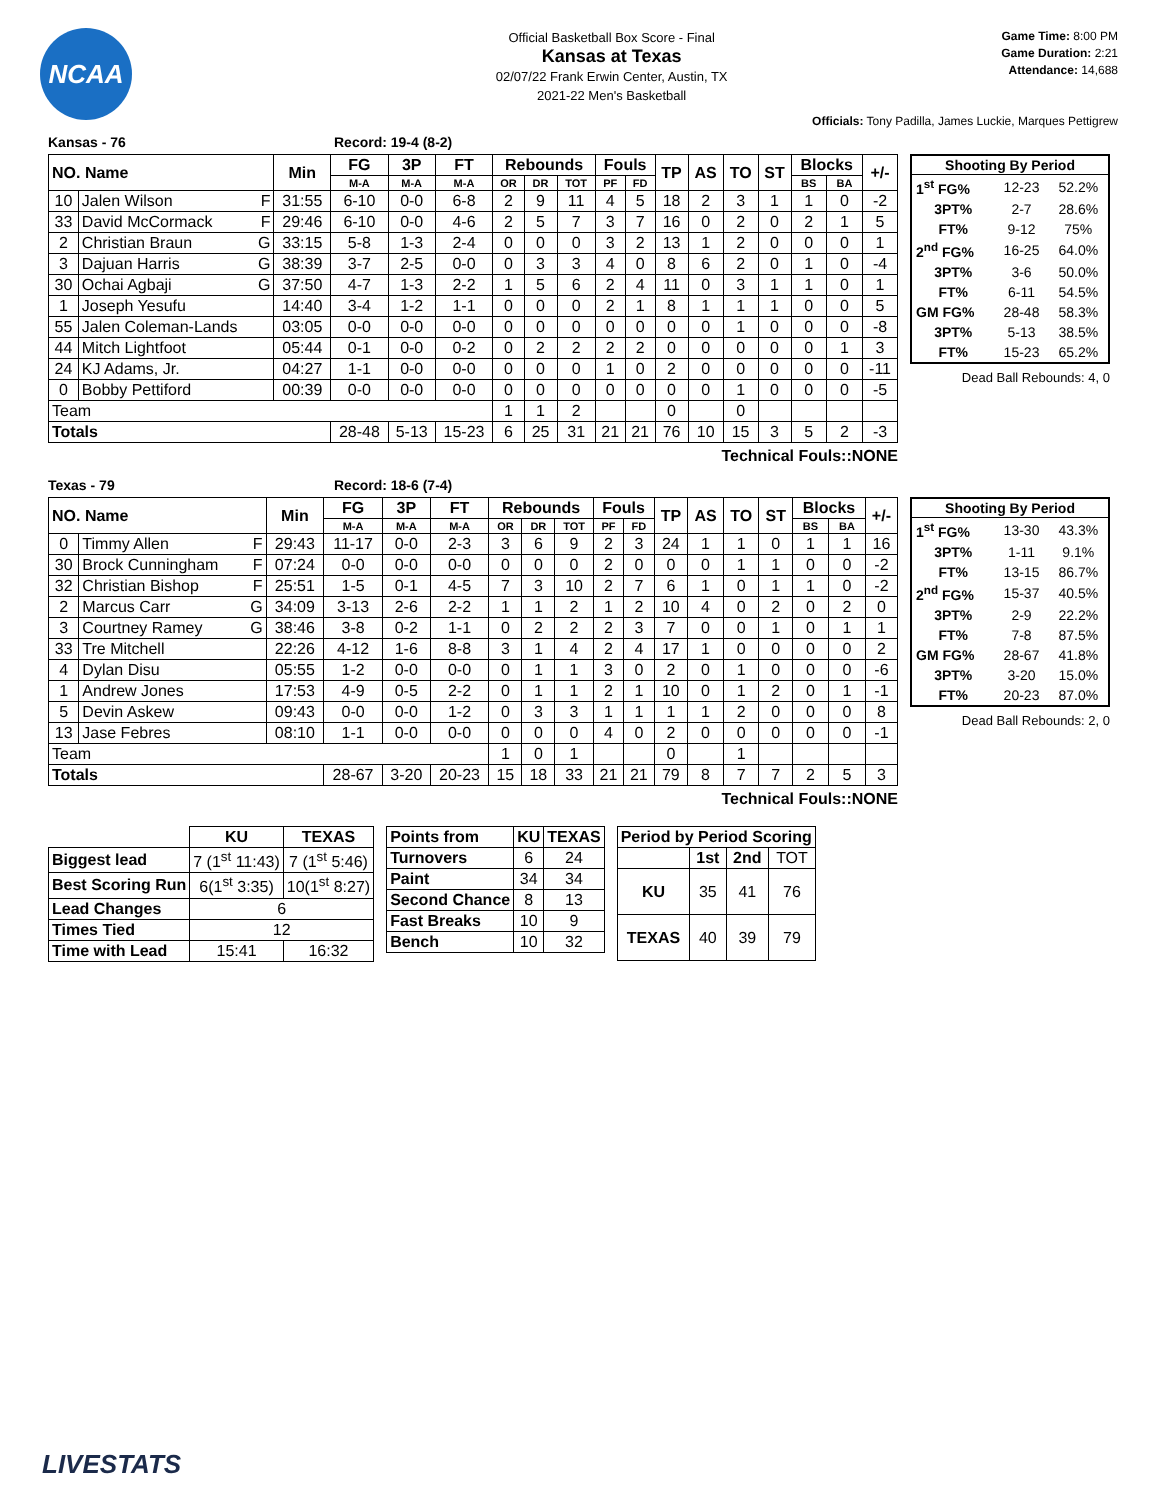NCAA
Official Basketball Box Score - Final
Kansas at Texas
02/07/22 Frank Erwin Center, Austin, TX
2021-22 Men's Basketball
Game Time: 8:00 PM
Game Duration: 2:21
Attendance: 14,688
Officials: Tony Padilla, James Luckie, Marques Pettigrew
Kansas - 76 Record: 19-4 (8-2)
| NO. Name | | Min | FG | 3P | FT | Rebounds | | | Fouls | | TP | AS | TO | ST | Blocks | | +/- |
| --- | --- | --- | --- | --- | --- | --- | --- | --- | --- | --- | --- | --- | --- | --- | --- | --- | --- |
| | | | M-A | M-A | M-A | OR | DR | TOT | PF | FD | | | | | BS | BA | |
| 10 | Jalen Wilson F | 31:55 | 6-10 | 0-0 | 6-8 | 2 | 9 | 11 | 4 | 5 | 18 | 2 | 3 | 1 | 1 | 0 | -2 |
| 33 | David McCormack F | 29:46 | 6-10 | 0-0 | 4-6 | 2 | 5 | 7 | 3 | 7 | 16 | 0 | 2 | 0 | 2 | 1 | 5 |
| 2 | Christian Braun G | 33:15 | 5-8 | 1-3 | 2-4 | 0 | 0 | 0 | 3 | 2 | 13 | 1 | 2 | 0 | 0 | 0 | 1 |
| 3 | Dajuan Harris G | 38:39 | 3-7 | 2-5 | 0-0 | 0 | 3 | 3 | 4 | 0 | 8 | 6 | 2 | 0 | 1 | 0 | -4 |
| 30 | Ochai Agbaji G | 37:50 | 4-7 | 1-3 | 2-2 | 1 | 5 | 6 | 2 | 4 | 11 | 0 | 3 | 1 | 1 | 0 | 1 |
| 1 | Joseph Yesufu | 14:40 | 3-4 | 1-2 | 1-1 | 0 | 0 | 0 | 2 | 1 | 8 | 1 | 1 | 1 | 0 | 0 | 5 |
| 55 | Jalen Coleman-Lands | 03:05 | 0-0 | 0-0 | 0-0 | 0 | 0 | 0 | 0 | 0 | 0 | 0 | 1 | 0 | 0 | 0 | -8 |
| 44 | Mitch Lightfoot | 05:44 | 0-1 | 0-0 | 0-2 | 0 | 2 | 2 | 2 | 2 | 0 | 0 | 0 | 0 | 0 | 1 | 3 |
| 24 | KJ Adams, Jr. | 04:27 | 1-1 | 0-0 | 0-0 | 0 | 0 | 0 | 1 | 0 | 2 | 0 | 0 | 0 | 0 | 0 | -11 |
| 0 | Bobby Pettiford | 00:39 | 0-0 | 0-0 | 0-0 | 0 | 0 | 0 | 0 | 0 | 0 | 0 | 1 | 0 | 0 | 0 | -5 |
| Team | | | | | | 1 | 1 | 2 | | | 0 | | 0 | | | | |
| Totals | | | 28-48 | 5-13 | 15-23 | 6 | 25 | 31 | 21 | 21 | 76 | 10 | 15 | 3 | 5 | 2 | -3 |
Technical Fouls::NONE
| Shooting By Period | | |
| --- | --- | --- |
| 1<sup>st</sup> FG% | 12-23 | 52.2% |
| 3PT% | 2-7 | 28.6% |
| FT% | 9-12 | 75% |
| 2<sup>nd</sup> FG% | 16-25 | 64.0% |
| 3PT% | 3-6 | 50.0% |
| FT% | 6-11 | 54.5% |
| GM FG% | 28-48 | 58.3% |
| 3PT% | 5-13 | 38.5% |
| FT% | 15-23 | 65.2% |
Dead Ball Rebounds: 4, 0
Texas - 79 Record: 18-6 (7-4)
| NO. Name | | Min | FG | 3P | FT | Rebounds | | | Fouls | | TP | AS | TO | ST | Blocks | | +/- |
| --- | --- | --- | --- | --- | --- | --- | --- | --- | --- | --- | --- | --- | --- | --- | --- | --- | --- |
| | | | M-A | M-A | M-A | OR | DR | TOT | PF | FD | | | | | BS | BA | |
| 0 | Timmy Allen F | 29:43 | 11-17 | 0-0 | 2-3 | 3 | 6 | 9 | 2 | 3 | 24 | 1 | 1 | 0 | 1 | 1 | 16 |
| 30 | Brock Cunningham F | 07:24 | 0-0 | 0-0 | 0-0 | 0 | 0 | 0 | 2 | 0 | 0 | 0 | 1 | 1 | 0 | 0 | -2 |
| 32 | Christian Bishop F | 25:51 | 1-5 | 0-1 | 4-5 | 7 | 3 | 10 | 2 | 7 | 6 | 1 | 0 | 1 | 1 | 0 | -2 |
| 2 | Marcus Carr G | 34:09 | 3-13 | 2-6 | 2-2 | 1 | 1 | 2 | 1 | 2 | 10 | 4 | 0 | 2 | 0 | 2 | 0 |
| 3 | Courtney Ramey G | 38:46 | 3-8 | 0-2 | 1-1 | 0 | 2 | 2 | 2 | 3 | 7 | 0 | 0 | 1 | 0 | 1 | 1 |
| 33 | Tre Mitchell | 22:26 | 4-12 | 1-6 | 8-8 | 3 | 1 | 4 | 2 | 4 | 17 | 1 | 0 | 0 | 0 | 0 | 2 |
| 4 | Dylan Disu | 05:55 | 1-2 | 0-0 | 0-0 | 0 | 1 | 1 | 3 | 0 | 2 | 0 | 1 | 0 | 0 | 0 | -6 |
| 1 | Andrew Jones | 17:53 | 4-9 | 0-5 | 2-2 | 0 | 1 | 1 | 2 | 1 | 10 | 0 | 1 | 2 | 0 | 1 | -1 |
| 5 | Devin Askew | 09:43 | 0-0 | 0-0 | 1-2 | 0 | 3 | 3 | 1 | 1 | 1 | 1 | 2 | 0 | 0 | 0 | 8 |
| 13 | Jase Febres | 08:10 | 1-1 | 0-0 | 0-0 | 0 | 0 | 0 | 4 | 0 | 2 | 0 | 0 | 0 | 0 | 0 | -1 |
| Team | | | | | | 1 | 0 | 1 | | | 0 | | 1 | | | | |
| Totals | | | 28-67 | 3-20 | 20-23 | 15 | 18 | 33 | 21 | 21 | 79 | 8 | 7 | 7 | 2 | 5 | 3 |
Technical Fouls::NONE
| Shooting By Period | | |
| --- | --- | --- |
| 1<sup>st</sup> FG% | 13-30 | 43.3% |
| 3PT% | 1-11 | 9.1% |
| FT% | 13-15 | 86.7% |
| 2<sup>nd</sup> FG% | 15-37 | 40.5% |
| 3PT% | 2-9 | 22.2% |
| FT% | 7-8 | 87.5% |
| GM FG% | 28-67 | 41.8% |
| 3PT% | 3-20 | 15.0% |
| FT% | 20-23 | 87.0% |
Dead Ball Rebounds: 2, 0
| | KU | TEXAS |
| Biggest lead | 7 (1<sup>st</sup> 11:43) | 7 (1<sup>st</sup> 5:46) |
| Best Scoring Run | 6(1<sup>st</sup> 3:35) | 10(1<sup>st</sup> 8:27) |
| Lead Changes | 6 | |
| Times Tied | 12 | |
| Time with Lead | 15:41 | 16:32 |
| Points from | KU | TEXAS |
| --- | --- | --- |
| Turnovers | 6 | 24 |
| Paint | 34 | 34 |
| Second Chance | 8 | 13 |
| Fast Breaks | 10 | 9 |
| Bench | 10 | 32 |
| Period by Period Scoring | | | |
| --- | --- | --- | --- |
| | 1st | 2nd | TOT |
| KU | 35 | 41 | 76 |
| TEXAS | 40 | 39 | 79 |
LIVESTATS